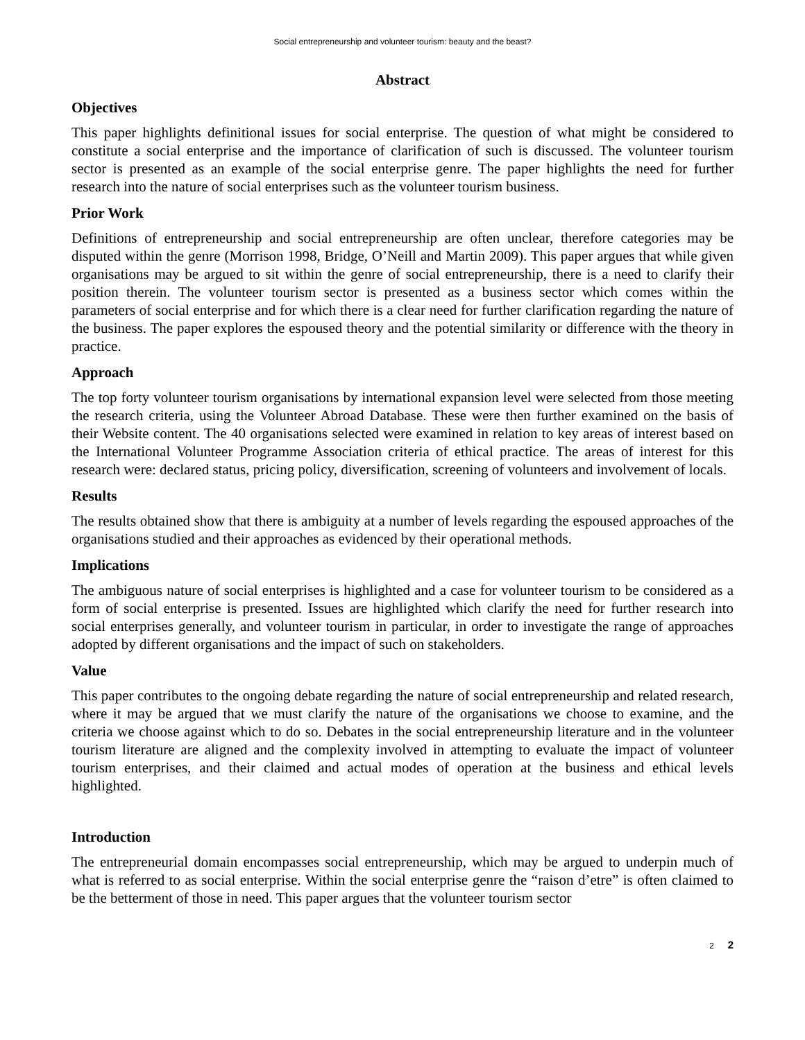Social entrepreneurship and volunteer tourism: beauty and the beast?
Abstract
Objectives
This paper highlights definitional issues for social enterprise. The question of what might be considered to constitute a social enterprise and the importance of clarification of such is discussed. The volunteer tourism sector is presented as an example of the social enterprise genre. The paper highlights the need for further research into the nature of social enterprises such as the volunteer tourism business.
Prior Work
Definitions of entrepreneurship and social entrepreneurship are often unclear, therefore categories may be disputed within the genre (Morrison 1998, Bridge, O’Neill and Martin 2009). This paper argues that while given organisations may be argued to sit within the genre of social entrepreneurship, there is a need to clarify their position therein. The volunteer tourism sector is presented as a business sector which comes within the parameters of social enterprise and for which there is a clear need for further clarification regarding the nature of the business. The paper explores the espoused theory and the potential similarity or difference with the theory in practice.
Approach
The top forty volunteer tourism organisations by international expansion level were selected from those meeting the research criteria, using the Volunteer Abroad Database. These were then further examined on the basis of their Website content. The 40 organisations selected were examined in relation to key areas of interest based on the International Volunteer Programme Association criteria of ethical practice. The areas of interest for this research were: declared status, pricing policy, diversification, screening of volunteers and involvement of locals.
Results
The results obtained show that there is ambiguity at a number of levels regarding the espoused approaches of the organisations studied and their approaches as evidenced by their operational methods.
Implications
The ambiguous nature of social enterprises is highlighted and a case for volunteer tourism to be considered as a form of social enterprise is presented. Issues are highlighted which clarify the need for further research into social enterprises generally, and volunteer tourism in particular, in order to investigate the range of approaches adopted by different organisations and the impact of such on stakeholders.
Value
This paper contributes to the ongoing debate regarding the nature of social entrepreneurship and related research, where it may be argued that we must clarify the nature of the organisations we choose to examine, and the criteria we choose against which to do so. Debates in the social entrepreneurship literature and in the volunteer tourism literature are aligned and the complexity involved in attempting to evaluate the impact of volunteer tourism enterprises, and their claimed and actual modes of operation at the business and ethical levels highlighted.
Introduction
The entrepreneurial domain encompasses social entrepreneurship, which may be argued to underpin much of what is referred to as social enterprise. Within the social enterprise genre the “raison d’etre” is often claimed to be the betterment of those in need. This paper argues that the volunteer tourism sector
2 2